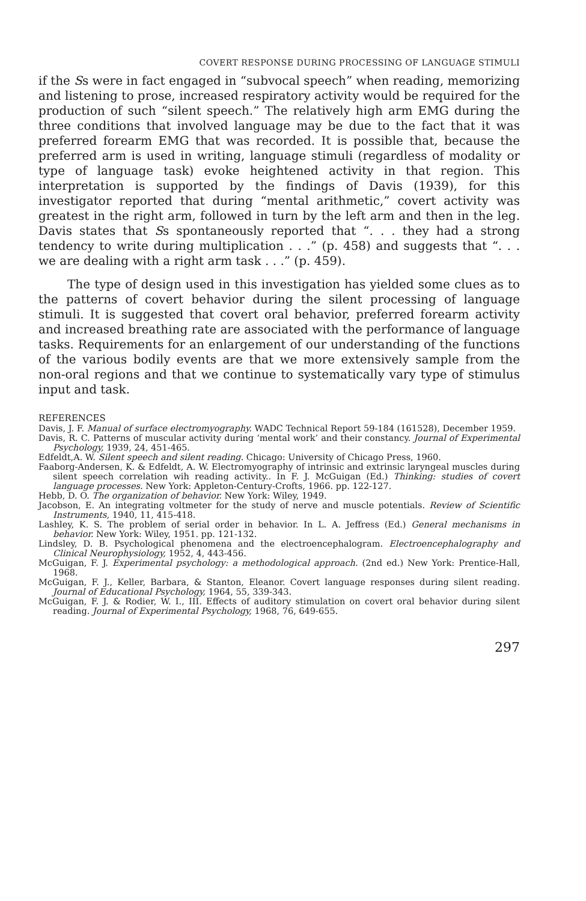COVERT RESPONSE DURING PROCESSING OF LANGUAGE STIMULI
if the Ss were in fact engaged in “subvocal speech” when reading, memorizing and listening to prose, increased respiratory activity would be required for the production of such “silent speech.” The relatively high arm EMG during the three conditions that involved language may be due to the fact that it was preferred forearm EMG that was recorded. It is possible that, because the preferred arm is used in writing, language stimuli (regardless of modality or type of language task) evoke heightened activity in that region. This interpretation is supported by the findings of Davis (1939), for this investigator reported that during “mental arithmetic,” covert activity was greatest in the right arm, followed in turn by the left arm and then in the leg. Davis states that Ss spontaneously reported that “. . . they had a strong tendency to write during multiplication . . .” (p. 458) and suggests that “. . . we are dealing with a right arm task . . .” (p. 459).
The type of design used in this investigation has yielded some clues as to the patterns of covert behavior during the silent processing of language stimuli. It is suggested that covert oral behavior, preferred forearm activity and increased breathing rate are associated with the performance of language tasks. Requirements for an enlargement of our understanding of the functions of the various bodily events are that we more extensively sample from the non-oral regions and that we continue to systematically vary type of stimulus input and task.
REFERENCES
Davis, J. F. Manual of surface electromyography. WADC Technical Report 59-184 (161528), December 1959.
Davis, R. C. Patterns of muscular activity during ‘mental work’ and their constancy. Journal of Experimental Psychology, 1939, 24, 451-465.
Edfeldt,A. W. Silent speech and silent reading. Chicago: University of Chicago Press, 1960.
Faaborg-Andersen, K. & Edfeldt, A. W. Electromyography of intrinsic and extrinsic laryngeal muscles during silent speech correlation wih reading activity.. In F. J. McGuigan (Ed.) Thinking: studies of covert language processes. New York: Appleton-Century-Crofts, 1966. pp. 122-127.
Hebb, D. O. The organization of behavior. New York: Wiley, 1949.
Jacobson, E. An integrating voltmeter for the study of nerve and muscle potentials. Review of Scientific Instruments, 1940, 11, 415-418.
Lashley, K. S. The problem of serial order in behavior. In L. A. Jeffress (Ed.) General mechanisms in behavior. New York: Wiley, 1951. pp. 121-132.
Lindsley, D. B. Psychological phenomena and the electroencephalogram. Electroencephalography and Clinical Neurophysiology, 1952, 4, 443-456.
McGuigan, F. J. Experimental psychology: a methodological approach. (2nd ed.) New York: Prentice-Hall, 1968.
McGuigan, F. J., Keller, Barbara, & Stanton, Eleanor. Covert language responses during silent reading. Journal of Educational Psychology, 1964, 55, 339-343.
McGuigan, F. J. & Rodier, W. I., III. Effects of auditory stimulation on covert oral behavior during silent reading. Journal of Experimental Psychology, 1968, 76, 649-655.
297